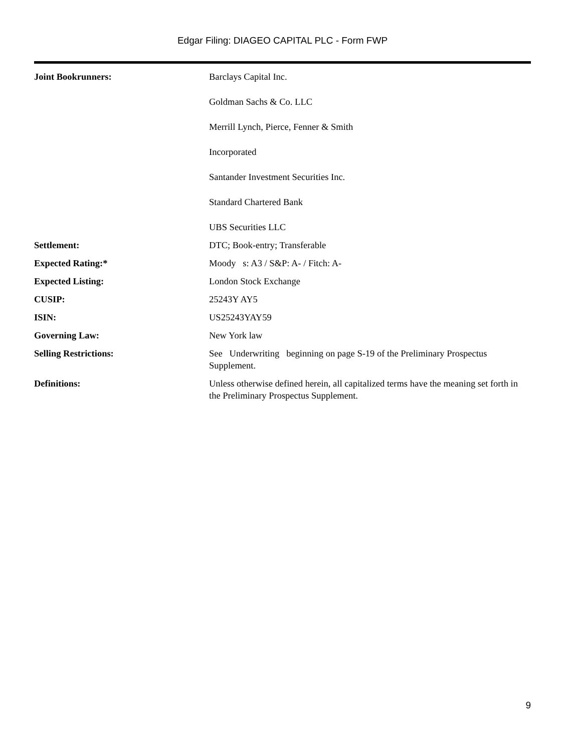Edgar Filing: DIAGEO CAPITAL PLC - Form FWP
| Joint Bookrunners: | Barclays Capital Inc. |
| | Goldman Sachs & Co. LLC |
| | Merrill Lynch, Pierce, Fenner & Smith |
| | Incorporated |
| | Santander Investment Securities Inc. |
| | Standard Chartered Bank |
| | UBS Securities LLC |
| Settlement: | DTC; Book-entry; Transferable |
| Expected Rating:* | Moody s: A3 / S&P: A- / Fitch: A- |
| Expected Listing: | London Stock Exchange |
| CUSIP: | 25243Y AY5 |
| ISIN: | US25243YAY59 |
| Governing Law: | New York law |
| Selling Restrictions: | See Underwriting beginning on page S-19 of the Preliminary Prospectus Supplement. |
| Definitions: | Unless otherwise defined herein, all capitalized terms have the meaning set forth in the Preliminary Prospectus Supplement. |
9